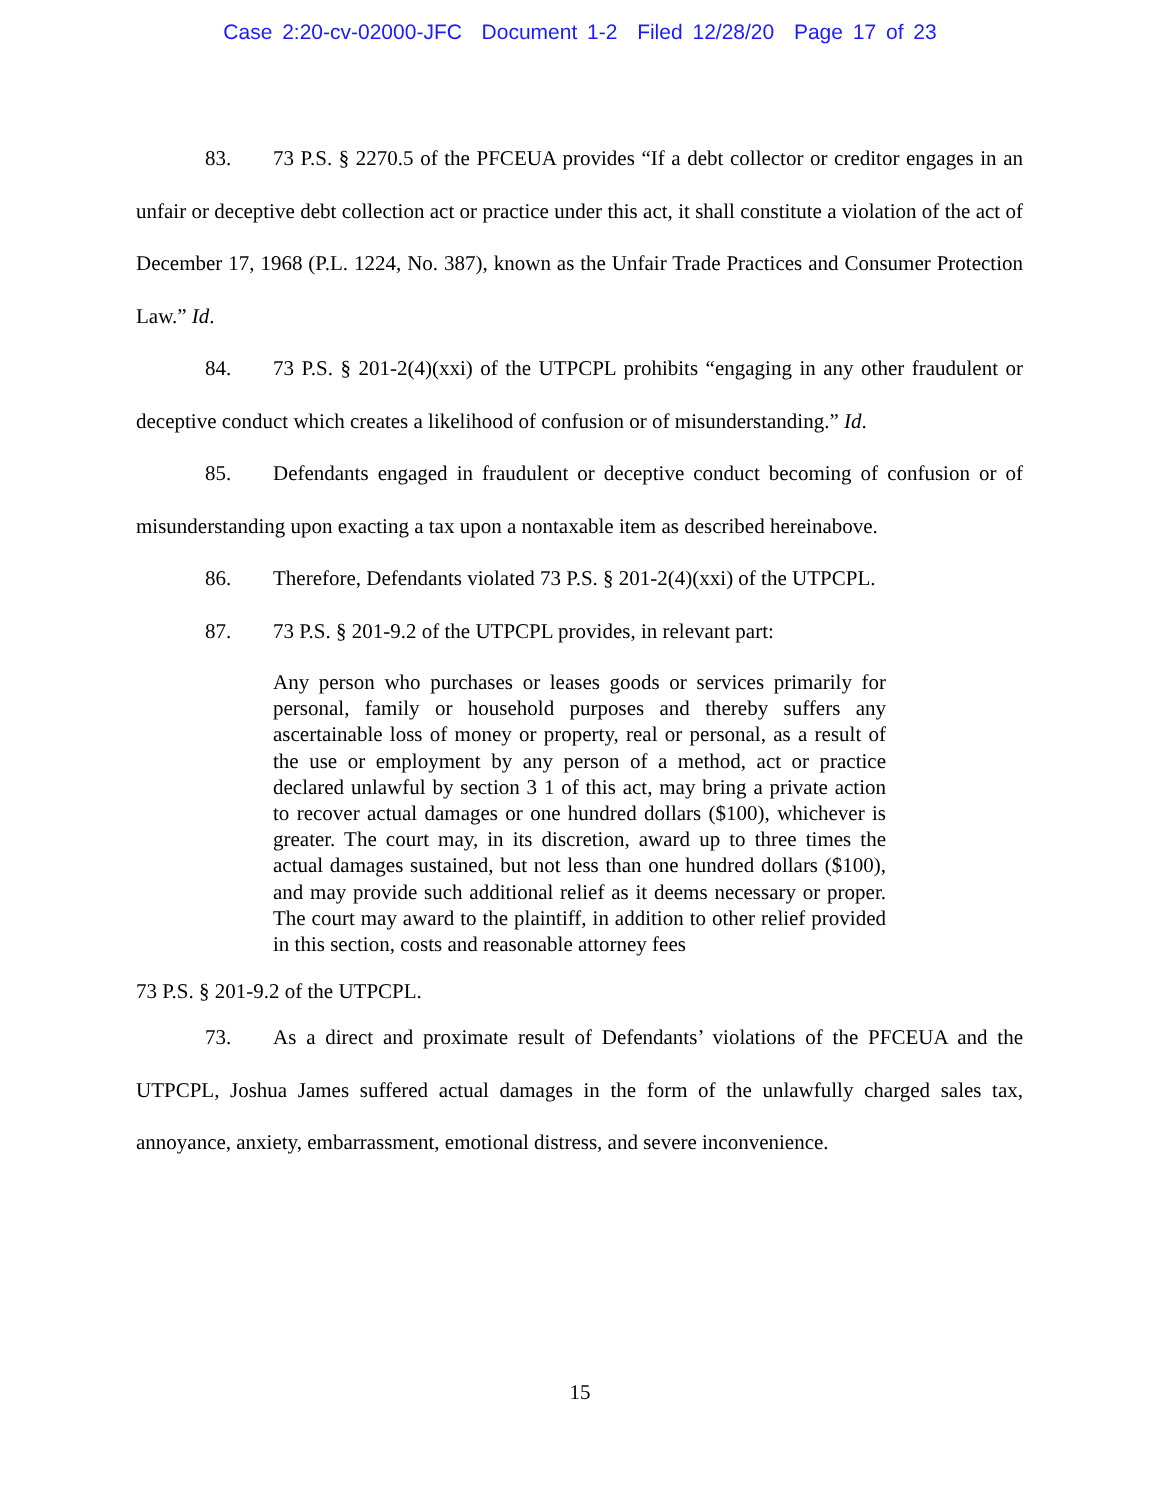Case 2:20-cv-02000-JFC Document 1-2 Filed 12/28/20 Page 17 of 23
83. 73 P.S. § 2270.5 of the PFCEUA provides “If a debt collector or creditor engages in an unfair or deceptive debt collection act or practice under this act, it shall constitute a violation of the act of December 17, 1968 (P.L. 1224, No. 387), known as the Unfair Trade Practices and Consumer Protection Law.” Id.
84. 73 P.S. § 201-2(4)(xxi) of the UTPCPL prohibits “engaging in any other fraudulent or deceptive conduct which creates a likelihood of confusion or of misunderstanding.” Id.
85. Defendants engaged in fraudulent or deceptive conduct becoming of confusion or of misunderstanding upon exacting a tax upon a nontaxable item as described hereinabove.
86. Therefore, Defendants violated 73 P.S. § 201-2(4)(xxi) of the UTPCPL.
87. 73 P.S. § 201-9.2 of the UTPCPL provides, in relevant part:
Any person who purchases or leases goods or services primarily for personal, family or household purposes and thereby suffers any ascertainable loss of money or property, real or personal, as a result of the use or employment by any person of a method, act or practice declared unlawful by section 3 1 of this act, may bring a private action to recover actual damages or one hundred dollars ($100), whichever is greater. The court may, in its discretion, award up to three times the actual damages sustained, but not less than one hundred dollars ($100), and may provide such additional relief as it deems necessary or proper. The court may award to the plaintiff, in addition to other relief provided in this section, costs and reasonable attorney fees
73 P.S. § 201-9.2 of the UTPCPL.
73. As a direct and proximate result of Defendants’ violations of the PFCEUA and the UTPCPL, Joshua James suffered actual damages in the form of the unlawfully charged sales tax, annoyance, anxiety, embarrassment, emotional distress, and severe inconvenience.
15